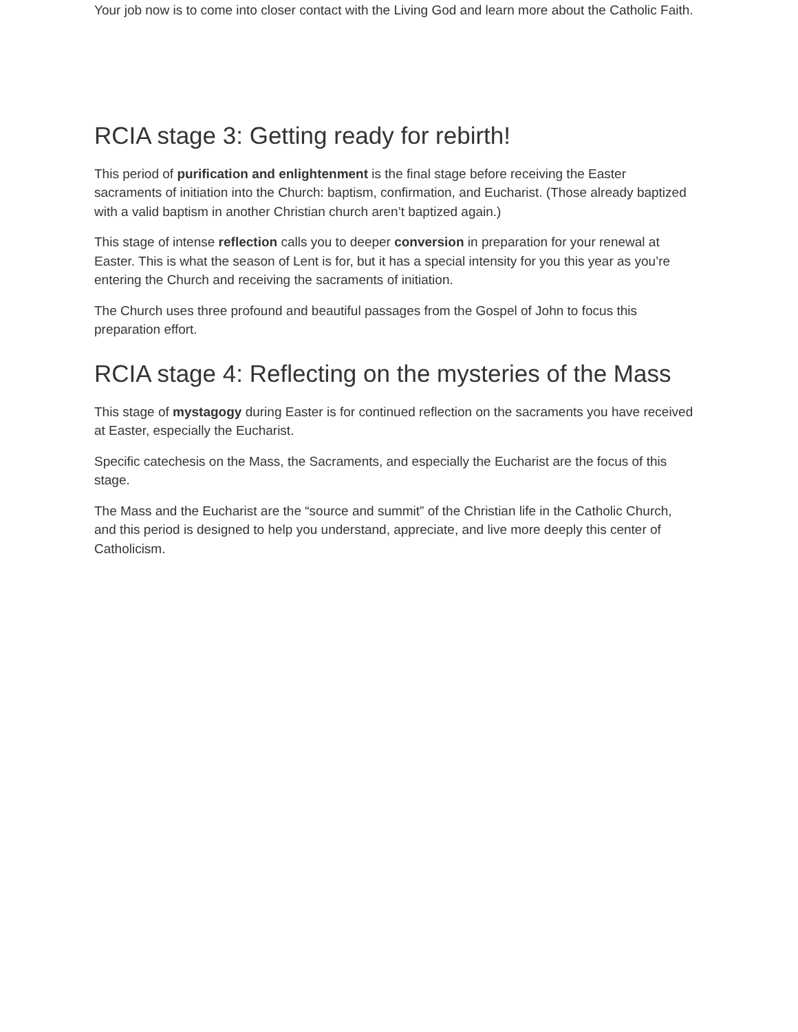Your job now is to come into closer contact with the Living God and learn more about the Catholic Faith.
RCIA stage 3: Getting ready for rebirth!
This period of purification and enlightenment is the final stage before receiving the Easter sacraments of initiation into the Church: baptism, confirmation, and Eucharist. (Those already baptized with a valid baptism in another Christian church aren’t baptized again.)
This stage of intense reflection calls you to deeper conversion in preparation for your renewal at Easter. This is what the season of Lent is for, but it has a special intensity for you this year as you’re entering the Church and receiving the sacraments of initiation.
The Church uses three profound and beautiful passages from the Gospel of John to focus this preparation effort.
RCIA stage 4: Reflecting on the mysteries of the Mass
This stage of mystagogy during Easter is for continued reflection on the sacraments you have received at Easter, especially the Eucharist.
Specific catechesis on the Mass, the Sacraments, and especially the Eucharist are the focus of this stage.
The Mass and the Eucharist are the “source and summit” of the Christian life in the Catholic Church, and this period is designed to help you understand, appreciate, and live more deeply this center of Catholicism.